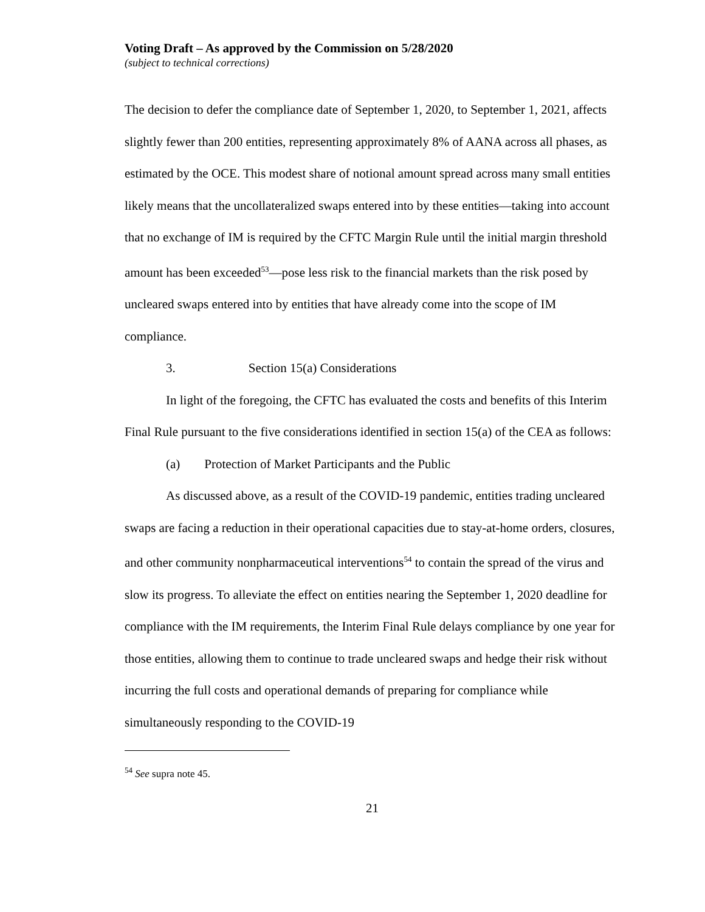Voting Draft – As approved by the Commission on 5/28/2020
(subject to technical corrections)
The decision to defer the compliance date of September 1, 2020, to September 1, 2021, affects slightly fewer than 200 entities, representing approximately 8% of AANA across all phases, as estimated by the OCE. This modest share of notional amount spread across many small entities likely means that the uncollateralized swaps entered into by these entities—taking into account that no exchange of IM is required by the CFTC Margin Rule until the initial margin threshold amount has been exceeded<sup>53</sup>—pose less risk to the financial markets than the risk posed by uncleared swaps entered into by entities that have already come into the scope of IM compliance.
3. Section 15(a) Considerations
In light of the foregoing, the CFTC has evaluated the costs and benefits of this Interim Final Rule pursuant to the five considerations identified in section 15(a) of the CEA as follows:
(a) Protection of Market Participants and the Public
As discussed above, as a result of the COVID-19 pandemic, entities trading uncleared swaps are facing a reduction in their operational capacities due to stay-at-home orders, closures, and other community nonpharmaceutical interventions<sup>54</sup> to contain the spread of the virus and slow its progress. To alleviate the effect on entities nearing the September 1, 2020 deadline for compliance with the IM requirements, the Interim Final Rule delays compliance by one year for those entities, allowing them to continue to trade uncleared swaps and hedge their risk without incurring the full costs and operational demands of preparing for compliance while simultaneously responding to the COVID-19
<sup>54</sup> See supra note 45.
21